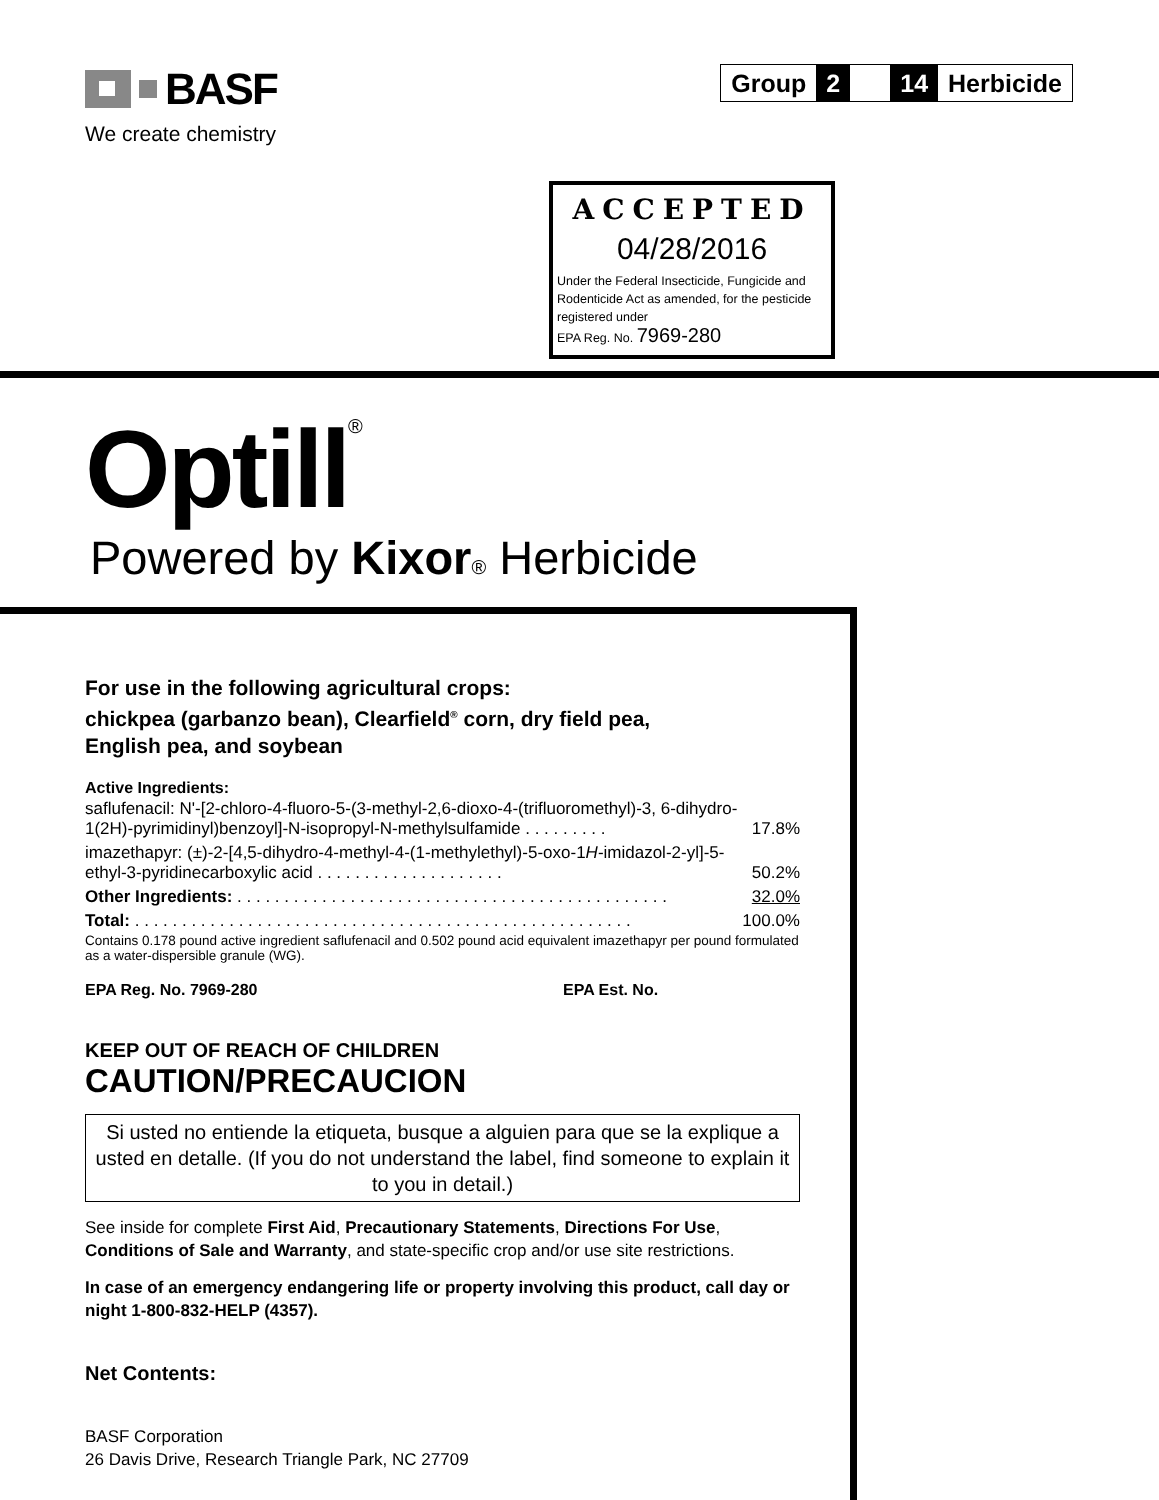BASF
We create chemistry
Group 2 14 Herbicide
ACCEPTED
04/28/2016
Under the Federal Insecticide, Fungicide and Rodenticide Act as amended, for the pesticide registered under
EPA Reg. No. 7969-280
Optill<sup>®</sup>
Powered by Kixor® Herbicide
For use in the following agricultural crops:
chickpea (garbanzo bean), Clearfield<sup>®</sup> corn, dry field pea,
English pea, and soybean
Active Ingredients:
| saflufenacil: N'-[2-chloro-4-fluoro-5-(3-methyl-2,6-dioxo-4-(trifluoromethyl)-3, 6-dihydro-1(2H)-pyrimidinyl)benzoyl]-N-isopropyl-N-methylsulfamide . . . . . . . . . | 17.8% |
| imazethapyr: (±)-2-[4,5-dihydro-4-methyl-4-(1-methylethyl)-5-oxo-1 H -imidazol-2-yl]-5-ethyl-3-pyridinecarboxylic acid . . . . . . . . . . . . . . . . . . . . | 50.2% |
| Other Ingredients: . . . . . . . . . . . . . . . . . . . . . . . . . . . . . . . . . . . . . . . . . . . . . . | 32.0% |
| Total: . . . . . . . . . . . . . . . . . . . . . . . . . . . . . . . . . . . . . . . . . . . . . . . . . . . . . | 100.0% |
Contains 0.178 pound active ingredient saflufenacil and 0.502 pound acid equivalent imazethapyr per pound formulated as a water-dispersible granule (WG).
EPA Reg. No. 7969-280 EPA Est. No.
KEEP OUT OF REACH OF CHILDREN
CAUTION/PRECAUCION
Si usted no entiende la etiqueta, busque a alguien para que se la explique a usted en detalle. (If you do not understand the label, find someone to explain it to you in detail.)
See inside for complete First Aid, Precautionary Statements, Directions For Use, Conditions of Sale and Warranty, and state-specific crop and/or use site restrictions.
In case of an emergency endangering life or property involving this product, call day or night 1-800-832-HELP (4357).
Net Contents:
BASF Corporation
26 Davis Drive, Research Triangle Park, NC 27709